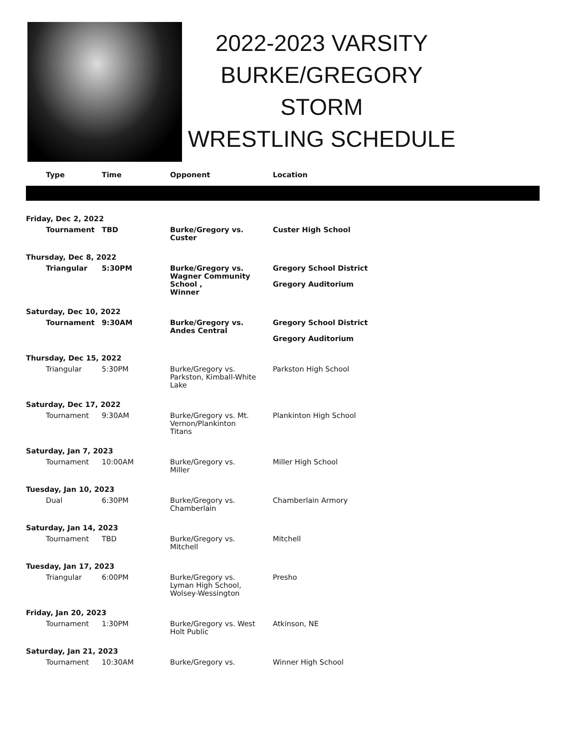2022-2023 VARSITY
BURKE/GREGORY STORM
WRESTLING SCHEDULE
| Type | Time | Opponent | Location |
| --- | --- | --- | --- |
| Friday, Dec 2, 2022 | | | |
| Tournament | TBD | Burke/Gregory vs. Custer | Custer High School |
| Thursday, Dec 8, 2022 | | | |
| Triangular | 5:30PM | Burke/Gregory vs. Wagner Community School , Winner | Gregory School District Gregory Auditorium |
| Saturday, Dec 10, 2022 | | | |
| Tournament | 9:30AM | Burke/Gregory vs. Andes Central | Gregory School District Gregory Auditorium |
| Thursday, Dec 15, 2022 | | | |
| Triangular | 5:30PM | Burke/Gregory vs. Parkston, Kimball-White Lake | Parkston High School |
| Saturday, Dec 17, 2022 | | | |
| Tournament | 9:30AM | Burke/Gregory vs. Mt. Vernon/Plankinton Titans | Plankinton High School |
| Saturday, Jan 7, 2023 | | | |
| Tournament | 10:00AM | Burke/Gregory vs. Miller | Miller High School |
| Tuesday, Jan 10, 2023 | | | |
| Dual | 6:30PM | Burke/Gregory vs. Chamberlain | Chamberlain Armory |
| Saturday, Jan 14, 2023 | | | |
| Tournament | TBD | Burke/Gregory vs. Mitchell | Mitchell |
| Tuesday, Jan 17, 2023 | | | |
| Triangular | 6:00PM | Burke/Gregory vs. Lyman High School, Wolsey-Wessington | Presho |
| Friday, Jan 20, 2023 | | | |
| Tournament | 1:30PM | Burke/Gregory vs. West Holt Public | Atkinson, NE |
| Saturday, Jan 21, 2023 | | | |
| Tournament | 10:30AM | Burke/Gregory vs. | Winner High School |